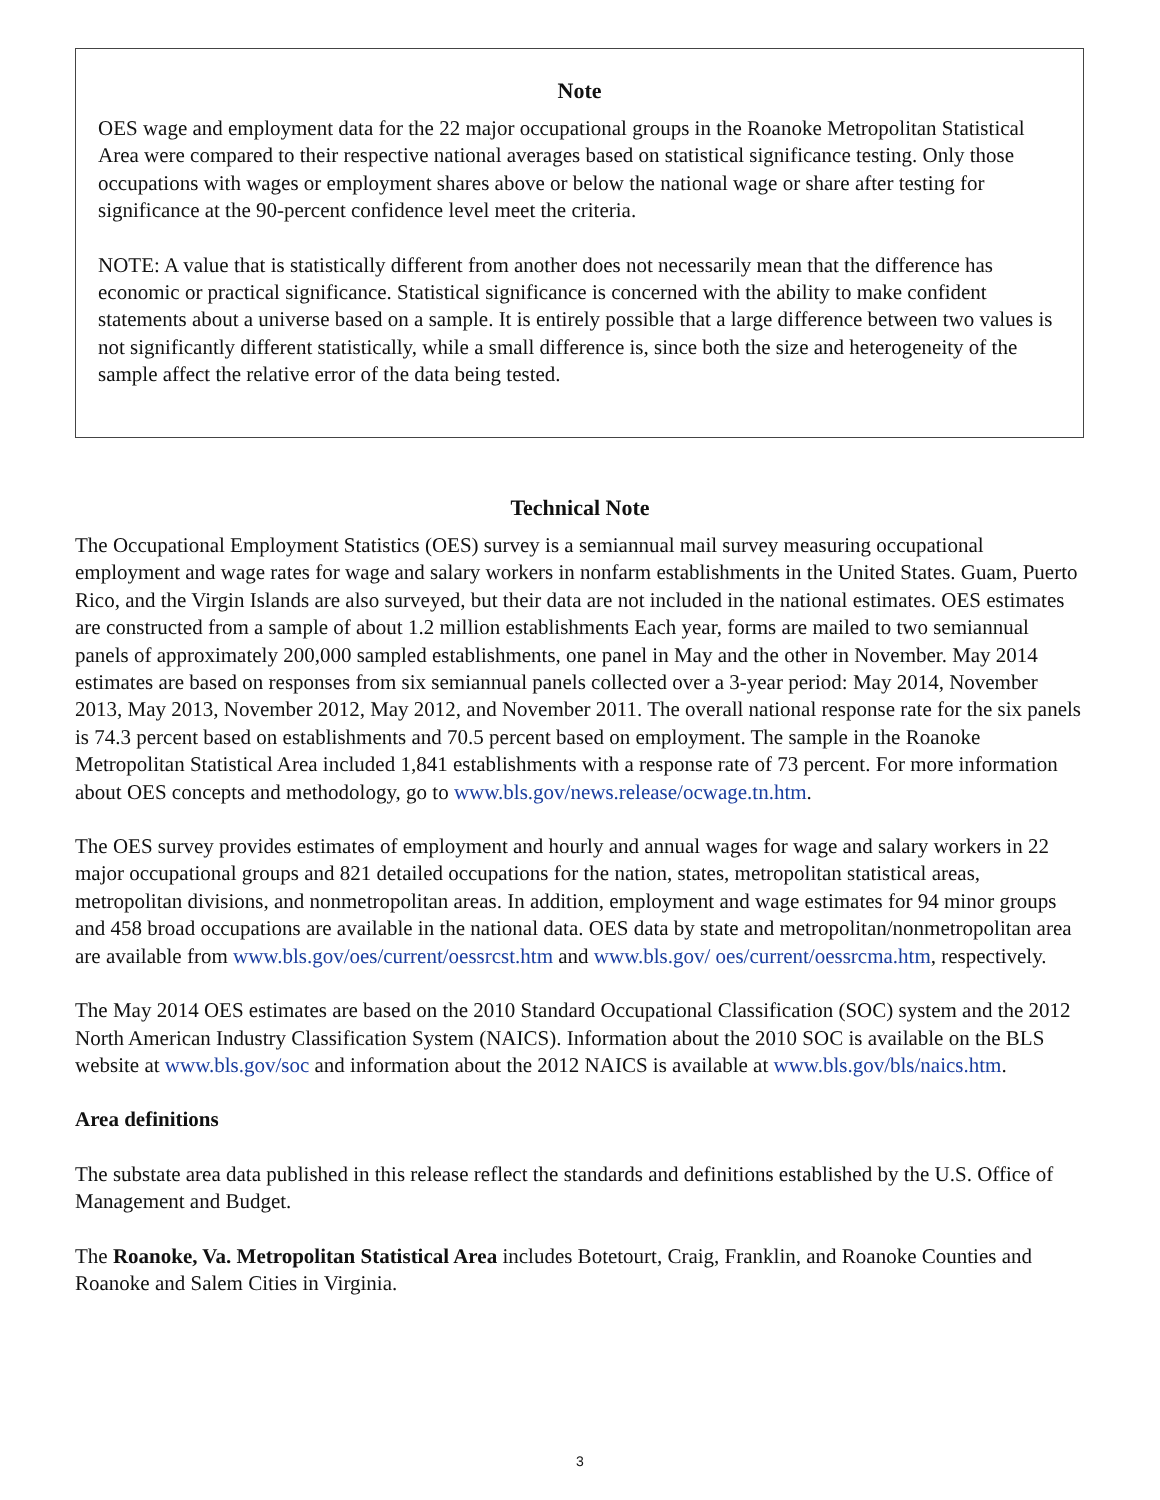Note
OES wage and employment data for the 22 major occupational groups in the Roanoke Metropolitan Statistical Area were compared to their respective national averages based on statistical significance testing. Only those occupations with wages or employment shares above or below the national wage or share after testing for significance at the 90-percent confidence level meet the criteria.
NOTE: A value that is statistically different from another does not necessarily mean that the difference has economic or practical significance. Statistical significance is concerned with the ability to make confident statements about a universe based on a sample. It is entirely possible that a large difference between two values is not significantly different statistically, while a small difference is, since both the size and heterogeneity of the sample affect the relative error of the data being tested.
Technical Note
The Occupational Employment Statistics (OES) survey is a semiannual mail survey measuring occupational employment and wage rates for wage and salary workers in nonfarm establishments in the United States. Guam, Puerto Rico, and the Virgin Islands are also surveyed, but their data are not included in the national estimates. OES estimates are constructed from a sample of about 1.2 million establishments Each year, forms are mailed to two semiannual panels of approximately 200,000 sampled establishments, one panel in May and the other in November. May 2014 estimates are based on responses from six semiannual panels collected over a 3-year period: May 2014, November 2013, May 2013, November 2012, May 2012, and November 2011. The overall national response rate for the six panels is 74.3 percent based on establishments and 70.5 percent based on employment. The sample in the Roanoke Metropolitan Statistical Area included 1,841 establishments with a response rate of 73 percent. For more information about OES concepts and methodology, go to www.bls.gov/news.release/ocwage.tn.htm.
The OES survey provides estimates of employment and hourly and annual wages for wage and salary workers in 22 major occupational groups and 821 detailed occupations for the nation, states, metropolitan statistical areas, metropolitan divisions, and nonmetropolitan areas. In addition, employment and wage estimates for 94 minor groups and 458 broad occupations are available in the national data. OES data by state and metropolitan/nonmetropolitan area are available from www.bls.gov/oes/current/oessrcst.htm and www.bls.gov/ oes/current/oessrcma.htm, respectively.
The May 2014 OES estimates are based on the 2010 Standard Occupational Classification (SOC) system and the 2012 North American Industry Classification System (NAICS). Information about the 2010 SOC is available on the BLS website at www.bls.gov/soc and information about the 2012 NAICS is available at www.bls.gov/bls/naics.htm.
Area definitions
The substate area data published in this release reflect the standards and definitions established by the U.S. Office of Management and Budget.
The Roanoke, Va. Metropolitan Statistical Area includes Botetourt, Craig, Franklin, and Roanoke Counties and Roanoke and Salem Cities in Virginia.
3